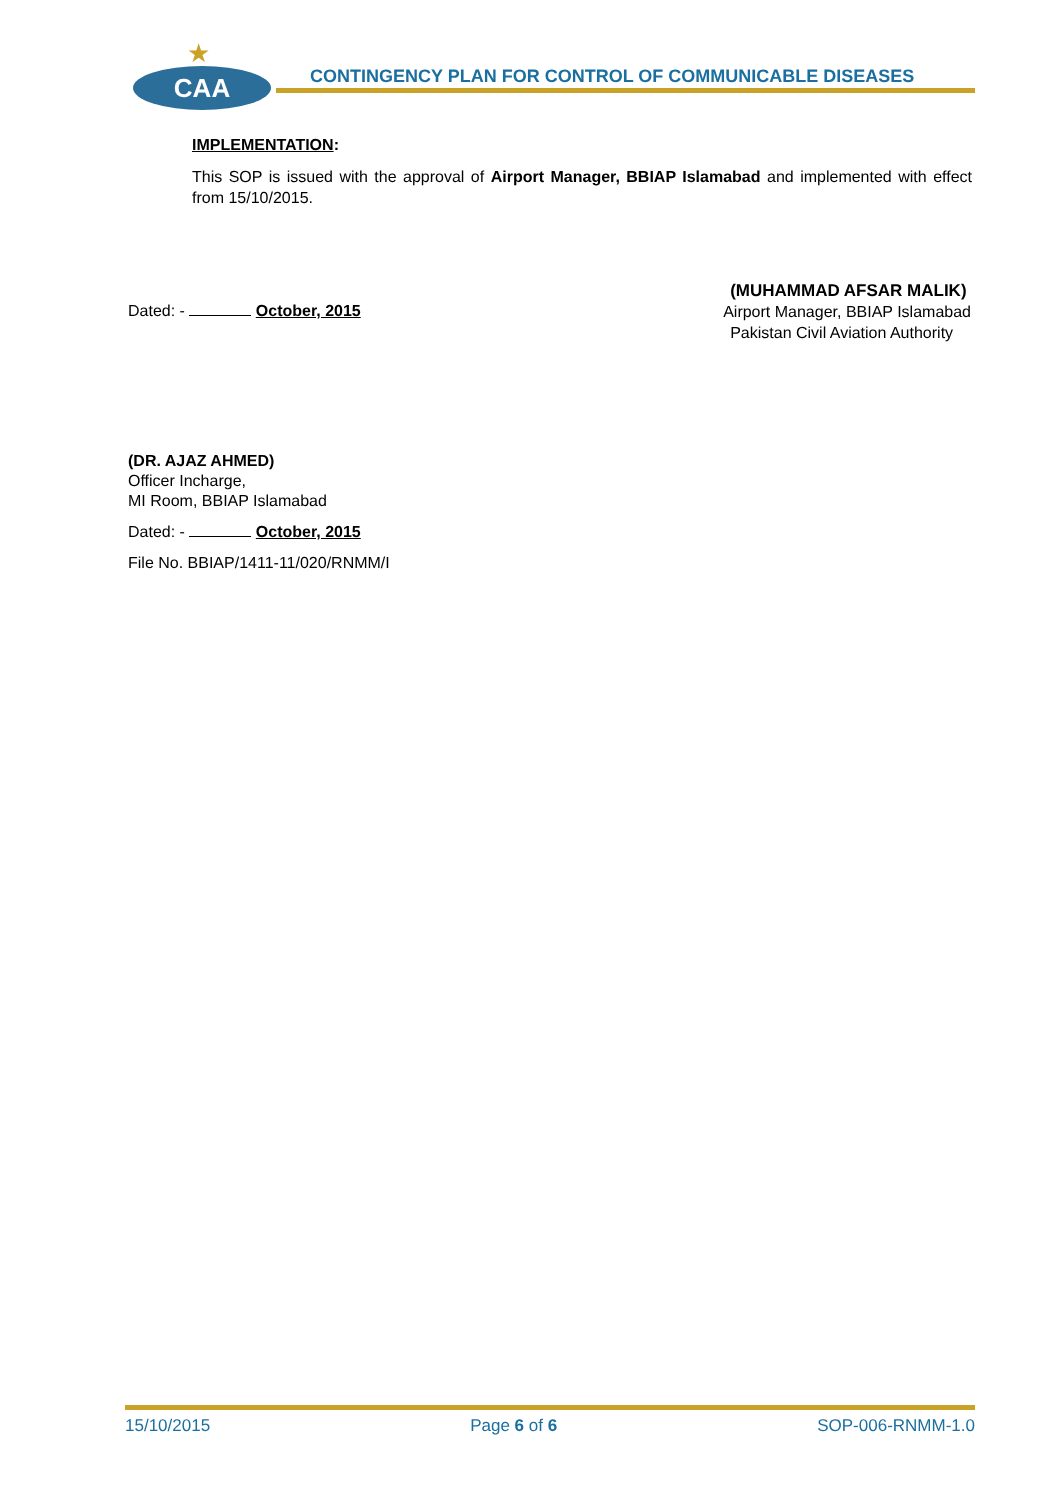★
CAA
CONTINGENCY PLAN FOR CONTROL OF COMMUNICABLE DISEASES
IMPLEMENTATION:
This SOP is issued with the approval of Airport Manager, BBIAP Islamabad and implemented with effect from 15/10/2015.
Dated: - October, 2015
(MUHAMMAD AFSAR MALIK)
Airport Manager, BBIAP Islamabad
Pakistan Civil Aviation Authority
(DR. AJAZ AHMED)
Officer Incharge,
MI Room, BBIAP Islamabad
Dated: - October, 2015
File No. BBIAP/1411-11/020/RNMM/I
15/10/2015 Page 6 of 6 SOP-006-RNMM-1.0